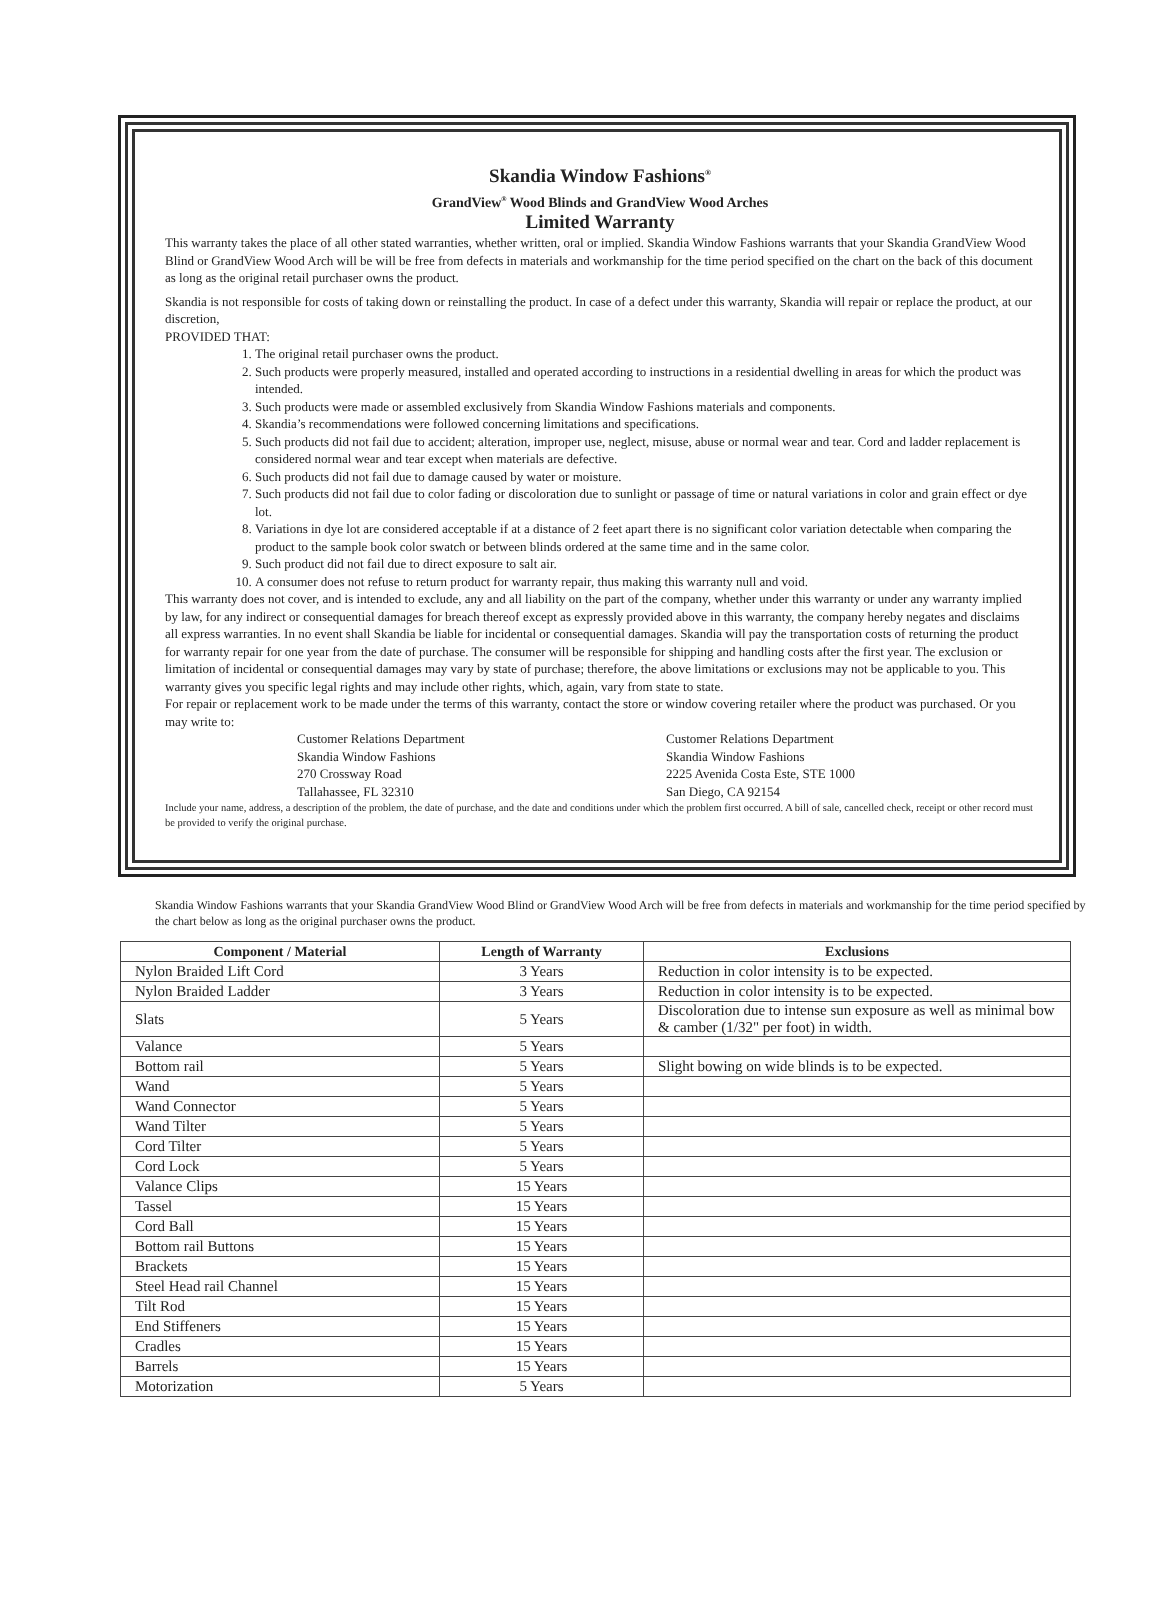Skandia Window Fashions<sup>®</sup>
GrandView<sup>®</sup> Wood Blinds and GrandView Wood Arches
Limited Warranty
This warranty takes the place of all other stated warranties, whether written, oral or implied. Skandia Window Fashions warrants that your Skandia GrandView Wood Blind or GrandView Wood Arch will be will be free from defects in materials and workmanship for the time period specified on the chart on the back of this document as long as the original retail purchaser owns the product.
Skandia is not responsible for costs of taking down or reinstalling the product. In case of a defect under this warranty, Skandia will repair or replace the product, at our discretion,
PROVIDED THAT:
1. The original retail purchaser owns the product.
2. Such products were properly measured, installed and operated according to instructions in a residential dwelling in areas for which the product was intended.
3. Such products were made or assembled exclusively from Skandia Window Fashions materials and components.
4. Skandia’s recommendations were followed concerning limitations and specifications.
5. Such products did not fail due to accident; alteration, improper use, neglect, misuse, abuse or normal wear and tear. Cord and ladder replacement is considered normal wear and tear except when materials are defective.
6. Such products did not fail due to damage caused by water or moisture.
7. Such products did not fail due to color fading or discoloration due to sunlight or passage of time or natural variations in color and grain effect or dye lot.
8. Variations in dye lot are considered acceptable if at a distance of 2 feet apart there is no significant color variation detectable when comparing the product to the sample book color swatch or between blinds ordered at the same time and in the same color.
9. Such product did not fail due to direct exposure to salt air.
10. A consumer does not refuse to return product for warranty repair, thus making this warranty null and void.
This warranty does not cover, and is intended to exclude, any and all liability on the part of the company, whether under this warranty or under any warranty implied by law, for any indirect or consequential damages for breach thereof except as expressly provided above in this warranty, the company hereby negates and disclaims all express warranties. In no event shall Skandia be liable for incidental or consequential damages. Skandia will pay the transportation costs of returning the product for warranty repair for one year from the date of purchase. The consumer will be responsible for shipping and handling costs after the first year. The exclusion or limitation of incidental or consequential damages may vary by state of purchase; therefore, the above limitations or exclusions may not be applicable to you. This warranty gives you specific legal rights and may include other rights, which, again, vary from state to state.
For repair or replacement work to be made under the terms of this warranty, contact the store or window covering retailer where the product was purchased. Or you may write to:
Customer Relations Department
Skandia Window Fashions
270 Crossway Road
Tallahassee, FL 32310
Customer Relations Department
Skandia Window Fashions
2225 Avenida Costa Este, STE 1000
San Diego, CA 92154
Include your name, address, a description of the problem, the date of purchase, and the date and conditions under which the problem first occurred. A bill of sale, cancelled check, receipt or other record must be provided to verify the original purchase.
Skandia Window Fashions warrants that your Skandia GrandView Wood Blind or GrandView Wood Arch will be free from defects in materials and workmanship for the time period specified by the chart below as long as the original purchaser owns the product.
| Component / Material | Length of Warranty | Exclusions |
| --- | --- | --- |
| Nylon Braided Lift Cord | 3 Years | Reduction in color intensity is to be expected. |
| Nylon Braided Ladder | 3 Years | Reduction in color intensity is to be expected. |
| Slats | 5 Years | Discoloration due to intense sun exposure as well as minimal bow & camber (1/32" per foot) in width. |
| Valance | 5 Years | |
| Bottom rail | 5 Years | Slight bowing on wide blinds is to be expected. |
| Wand | 5 Years | |
| Wand Connector | 5 Years | |
| Wand Tilter | 5 Years | |
| Cord Tilter | 5 Years | |
| Cord Lock | 5 Years | |
| Valance Clips | 15 Years | |
| Tassel | 15 Years | |
| Cord Ball | 15 Years | |
| Bottom rail Buttons | 15 Years | |
| Brackets | 15 Years | |
| Steel Head rail Channel | 15 Years | |
| Tilt Rod | 15 Years | |
| End Stiffeners | 15 Years | |
| Cradles | 15 Years | |
| Barrels | 15 Years | |
| Motorization | 5 Years | |